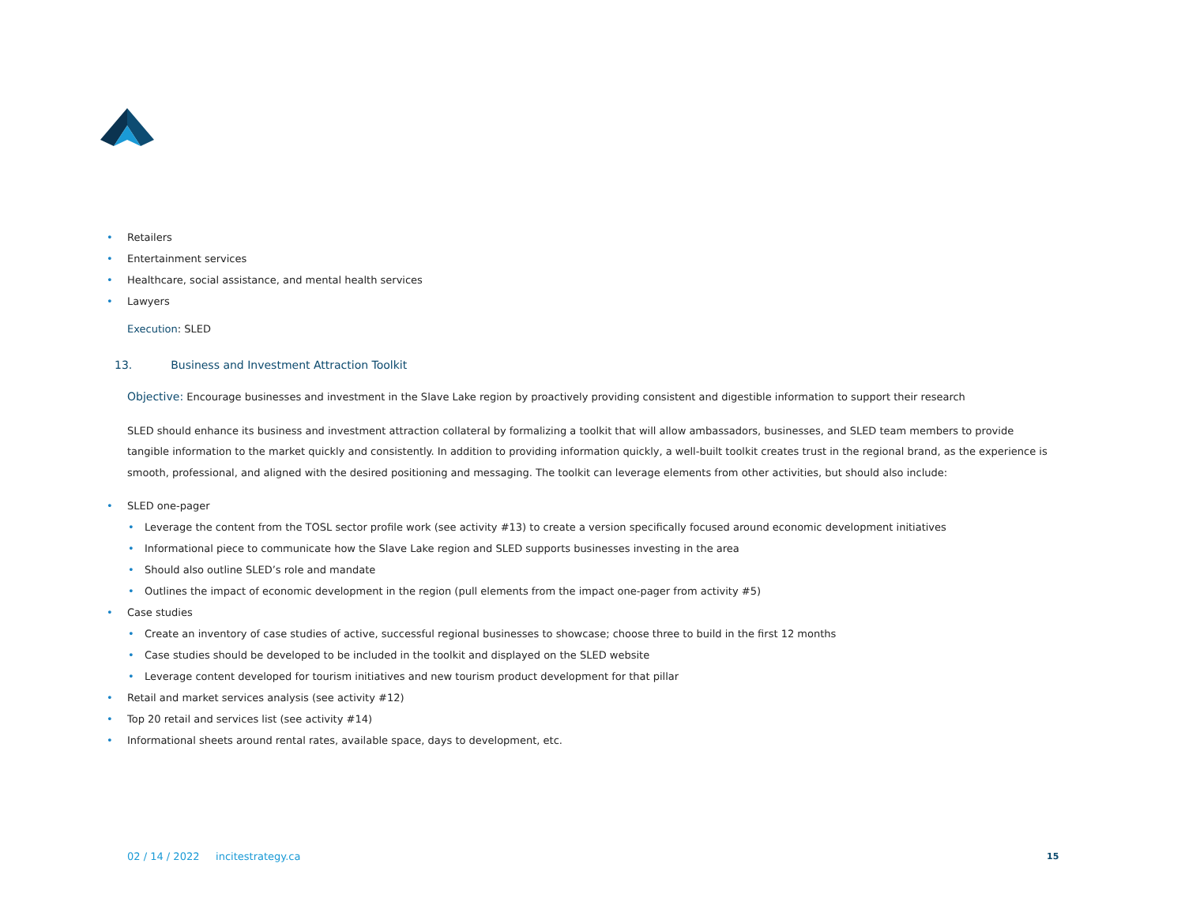• Retailers
• Entertainment services
• Healthcare, social assistance, and mental health services
• Lawyers
Execution: SLED
13. Business and Investment Attraction Toolkit
Objective: Encourage businesses and investment in the Slave Lake region by proactively providing consistent and digestible information to support their research
SLED should enhance its business and investment attraction collateral by formalizing a toolkit that will allow ambassadors, businesses, and SLED team members to provide tangible information to the market quickly and consistently. In addition to providing information quickly, a well-built toolkit creates trust in the regional brand, as the experience is smooth, professional, and aligned with the desired positioning and messaging. The toolkit can leverage elements from other activities, but should also include:
• SLED one-pager
• Leverage the content from the TOSL sector profile work (see activity #13) to create a version specifically focused around economic development initiatives
• Informational piece to communicate how the Slave Lake region and SLED supports businesses investing in the area
• Should also outline SLED’s role and mandate
• Outlines the impact of economic development in the region (pull elements from the impact one-pager from activity #5)
• Case studies
• Create an inventory of case studies of active, successful regional businesses to showcase; choose three to build in the first 12 months
• Case studies should be developed to be included in the toolkit and displayed on the SLED website
• Leverage content developed for tourism initiatives and new tourism product development for that pillar
• Retail and market services analysis (see activity #12)
• Top 20 retail and services list (see activity #14)
• Informational sheets around rental rates, available space, days to development, etc.
02 / 14 / 2022 incitestrategy.ca
15